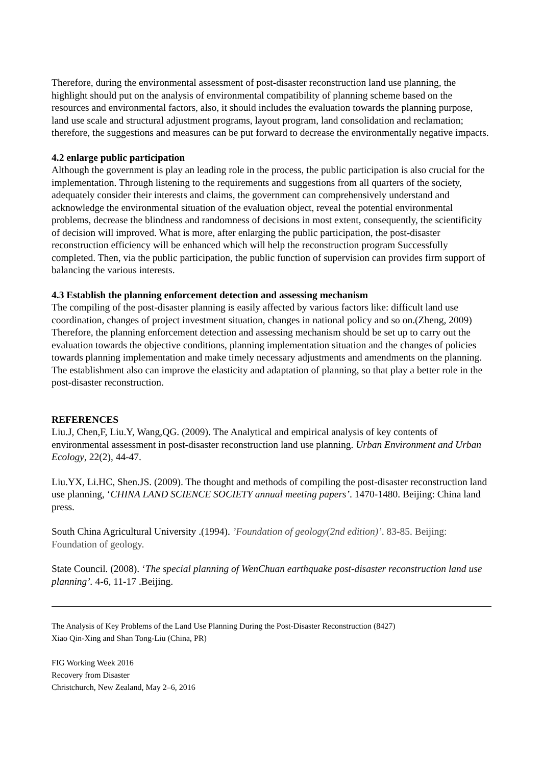Therefore, during the environmental assessment of post-disaster reconstruction land use planning, the highlight should put on the analysis of environmental compatibility of planning scheme based on the resources and environmental factors, also, it should includes the evaluation towards the planning purpose, land use scale and structural adjustment programs, layout program, land consolidation and reclamation; therefore, the suggestions and measures can be put forward to decrease the environmentally negative impacts.
4.2 enlarge public participation
Although the government is play an leading role in the process, the public participation is also crucial for the implementation. Through listening to the requirements and suggestions from all quarters of the society, adequately consider their interests and claims, the government can comprehensively understand and acknowledge the environmental situation of the evaluation object, reveal the potential environmental problems, decrease the blindness and randomness of decisions in most extent, consequently, the scientificity of decision will improved. What is more, after enlarging the public participation, the post-disaster reconstruction efficiency will be enhanced which will help the reconstruction program Successfully completed. Then, via the public participation, the public function of supervision can provides firm support of balancing the various interests.
4.3 Establish the planning enforcement detection and assessing mechanism
The compiling of the post-disaster planning is easily affected by various factors like: difficult land use coordination, changes of project investment situation, changes in national policy and so on.(Zheng, 2009) Therefore, the planning enforcement detection and assessing mechanism should be set up to carry out the evaluation towards the objective conditions, planning implementation situation and the changes of policies towards planning implementation and make timely necessary adjustments and amendments on the planning. The establishment also can improve the elasticity and adaptation of planning, so that play a better role in the post-disaster reconstruction.
REFERENCES
Liu.J, Chen,F, Liu.Y, Wang,QG. (2009). The Analytical and empirical analysis of key contents of environmental assessment in post-disaster reconstruction land use planning. Urban Environment and Urban Ecology, 22(2), 44-47.
Liu.YX, Li.HC, Shen.JS. (2009). The thought and methods of compiling the post-disaster reconstruction land use planning, ‘CHINA LAND SCIENCE SOCIETY annual meeting papers’. 1470-1480. Beijing: China land press.
South China Agricultural University .(1994). ’Foundation of geology(2nd edition)’. 83-85. Beijing: Foundation of geology.
State Council. (2008). ‘The special planning of WenChuan earthquake post-disaster reconstruction land use planning’. 4-6, 11-17 .Beijing.
The Analysis of Key Problems of the Land Use Planning During the Post-Disaster Reconstruction (8427)
Xiao Qin-Xing and Shan Tong-Liu (China, PR)
FIG Working Week 2016
Recovery from Disaster
Christchurch, New Zealand, May 2–6, 2016